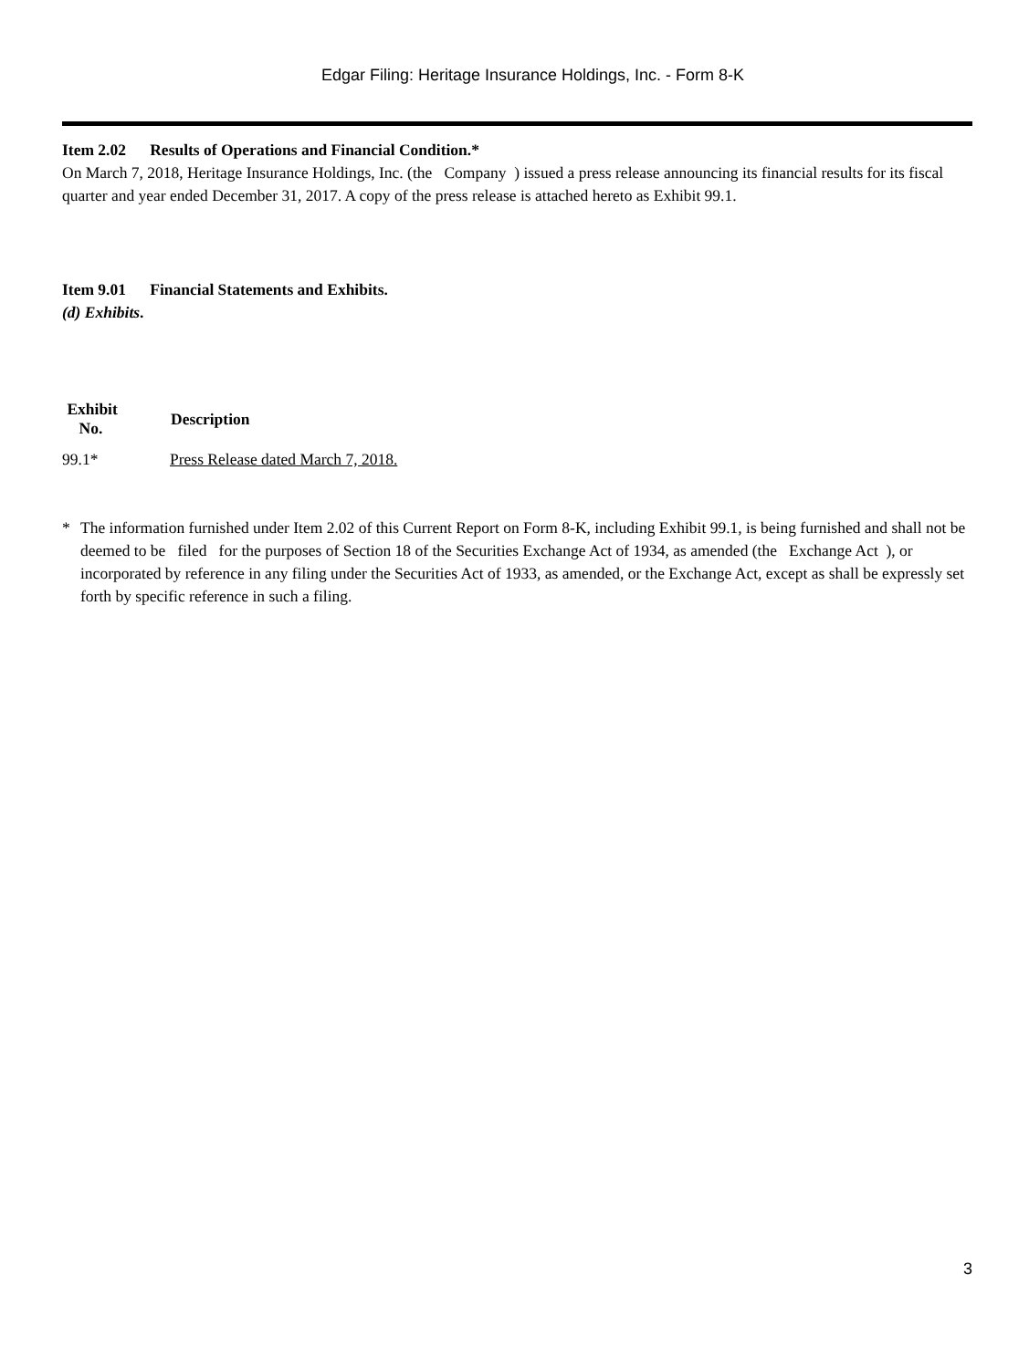Edgar Filing: Heritage Insurance Holdings, Inc. - Form 8-K
Item 2.02 Results of Operations and Financial Condition.*
On March 7, 2018, Heritage Insurance Holdings, Inc. (the Company ) issued a press release announcing its financial results for its fiscal quarter and year ended December 31, 2017. A copy of the press release is attached hereto as Exhibit 99.1.
Item 9.01 Financial Statements and Exhibits.
(d) Exhibits.
| Exhibit No. | Description |
| --- | --- |
| 99.1* | Press Release dated March 7, 2018. |
* The information furnished under Item 2.02 of this Current Report on Form 8-K, including Exhibit 99.1, is being furnished and shall not be deemed to be filed for the purposes of Section 18 of the Securities Exchange Act of 1934, as amended (the Exchange Act ), or incorporated by reference in any filing under the Securities Act of 1933, as amended, or the Exchange Act, except as shall be expressly set forth by specific reference in such a filing.
3